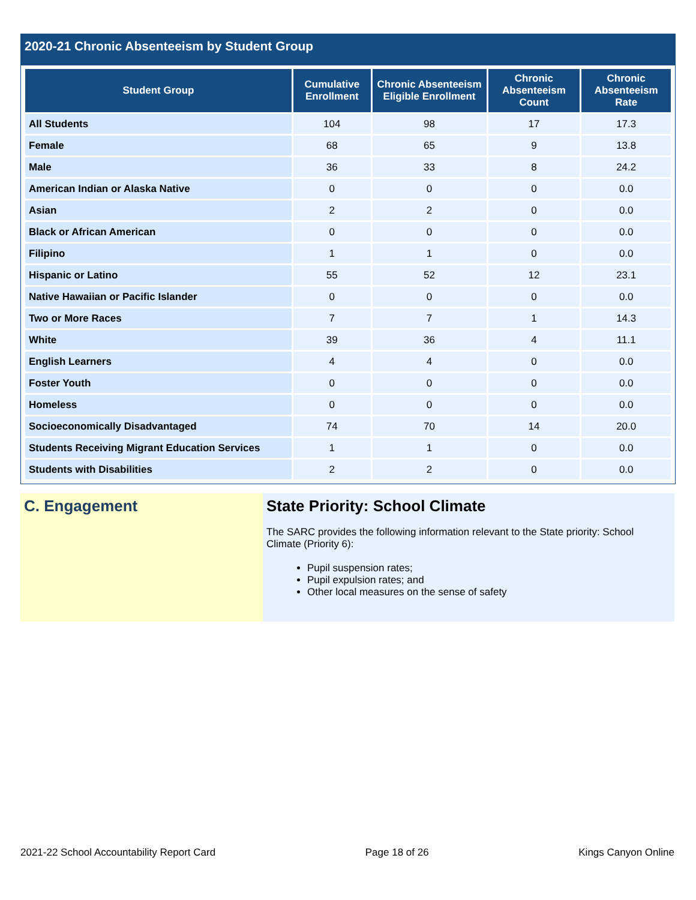2020-21 Chronic Absenteeism by Student Group
| Student Group | Cumulative Enrollment | Chronic Absenteeism Eligible Enrollment | Chronic Absenteeism Count | Chronic Absenteeism Rate |
| --- | --- | --- | --- | --- |
| All Students | 104 | 98 | 17 | 17.3 |
| Female | 68 | 65 | 9 | 13.8 |
| Male | 36 | 33 | 8 | 24.2 |
| American Indian or Alaska Native | 0 | 0 | 0 | 0.0 |
| Asian | 2 | 2 | 0 | 0.0 |
| Black or African American | 0 | 0 | 0 | 0.0 |
| Filipino | 1 | 1 | 0 | 0.0 |
| Hispanic or Latino | 55 | 52 | 12 | 23.1 |
| Native Hawaiian or Pacific Islander | 0 | 0 | 0 | 0.0 |
| Two or More Races | 7 | 7 | 1 | 14.3 |
| White | 39 | 36 | 4 | 11.1 |
| English Learners | 4 | 4 | 0 | 0.0 |
| Foster Youth | 0 | 0 | 0 | 0.0 |
| Homeless | 0 | 0 | 0 | 0.0 |
| Socioeconomically Disadvantaged | 74 | 70 | 14 | 20.0 |
| Students Receiving Migrant Education Services | 1 | 1 | 0 | 0.0 |
| Students with Disabilities | 2 | 2 | 0 | 0.0 |
C. Engagement State Priority: School Climate
The SARC provides the following information relevant to the State priority: School Climate (Priority 6):
Pupil suspension rates;
Pupil expulsion rates; and
Other local measures on the sense of safety
2021-22 School Accountability Report Card Page 18 of 26 Kings Canyon Online